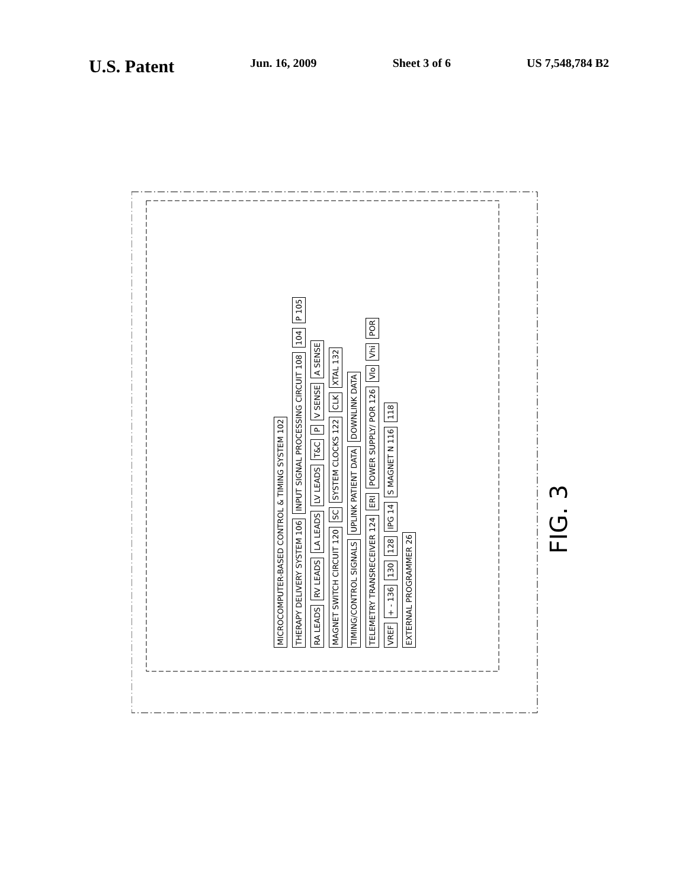U.S. Patent Jun. 16, 2009 Sheet 3 of 6 US 7,548,784 B2
MICROCOMPUTER-BASED CONTROL & TIMING SYSTEM 102 THERAPY DELIVERY SYSTEM 106 INPUT SIGNAL PROCESSING CIRCUIT 108 104 P 105 RA LEADS RV LEADS LA LEADS LV LEADS T&C P V SENSE A SENSE MAGNET SWITCH CIRCUIT 120 SC SYSTEM CLOCKS 122 CLK XTAL 132 TIMING/CONTROL SIGNALS UPLINK PATIENT DATA DOWNLINK DATA TELEMETRY TRANSRECEIVER 124 ERI POWER SUPPLY/ POR 126 Vlo Vhi POR VREF + - 136 130 128 IPG 14 S MAGNET N 116 118 EXTERNAL PROGRAMMER 26
FIG. 3